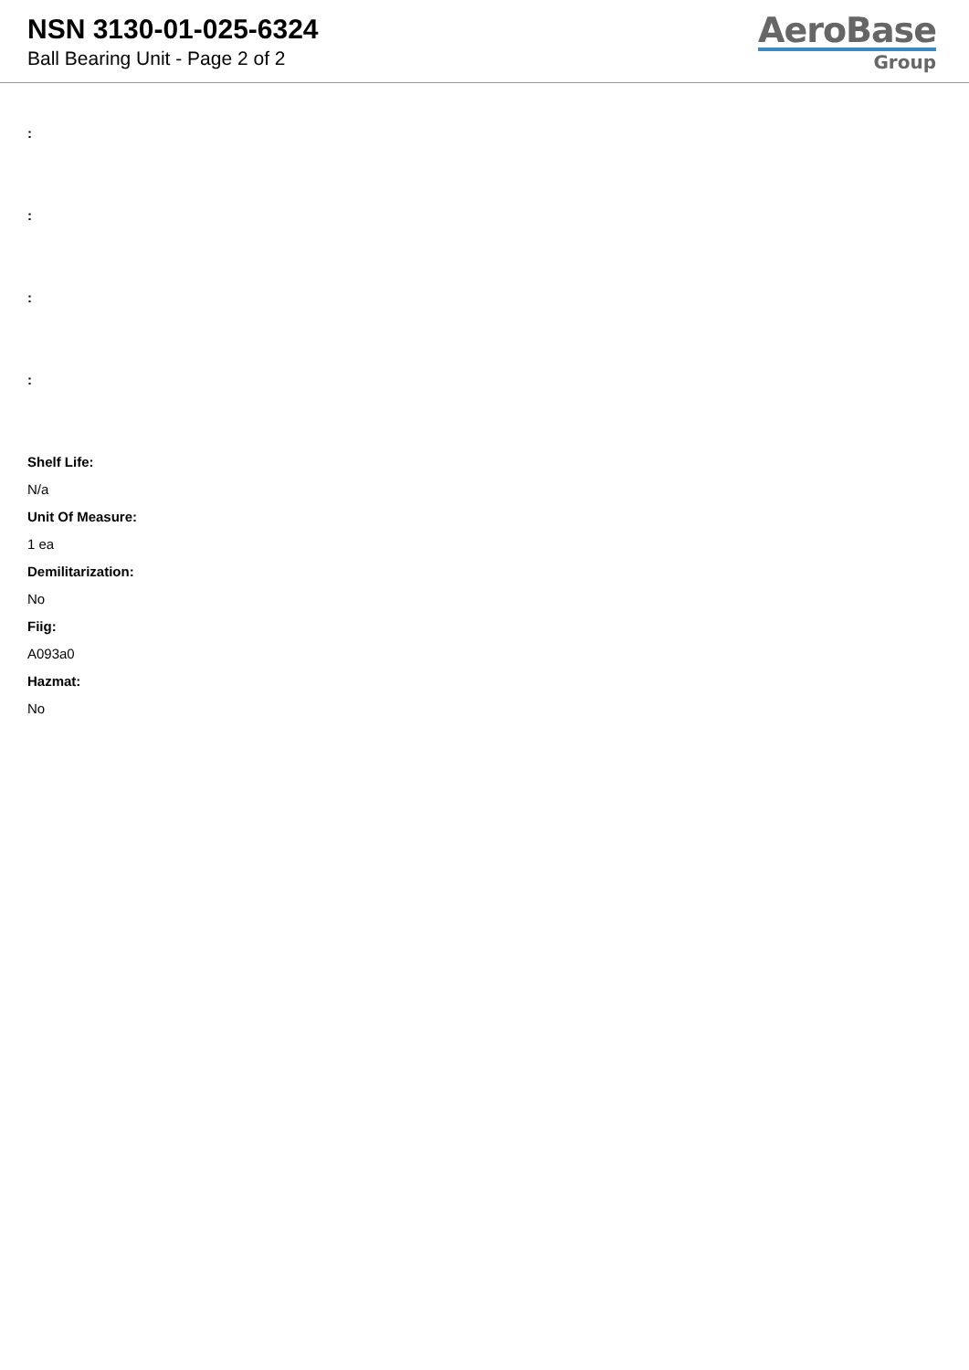NSN 3130-01-025-6324
Ball Bearing Unit - Page 2 of 2
AeroBase
Group
:
:
:
:
Shelf Life:
N/a
Unit Of Measure:
1 ea
Demilitarization:
No
Fiig:
A093a0
Hazmat:
No